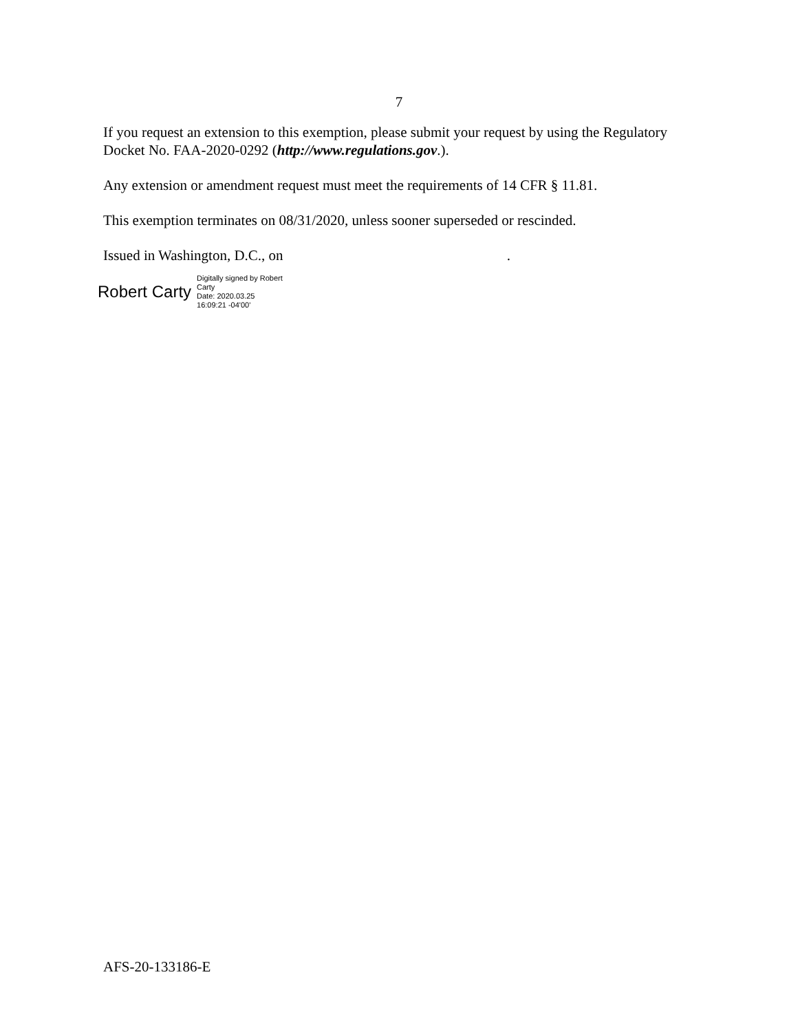7
If you request an extension to this exemption, please submit your request by using the Regulatory Docket No. FAA-2020-0292 (http://www.regulations.gov.).
Any extension or amendment request must meet the requirements of 14 CFR § 11.81.
This exemption terminates on 08/31/2020, unless sooner superseded or rescinded.
Issued in Washington, D.C., on .
Robert Carty Digitally signed by Robert
Carty
Date: 2020.03.25
16:09:21 -04'00'
AFS-20-133186-E